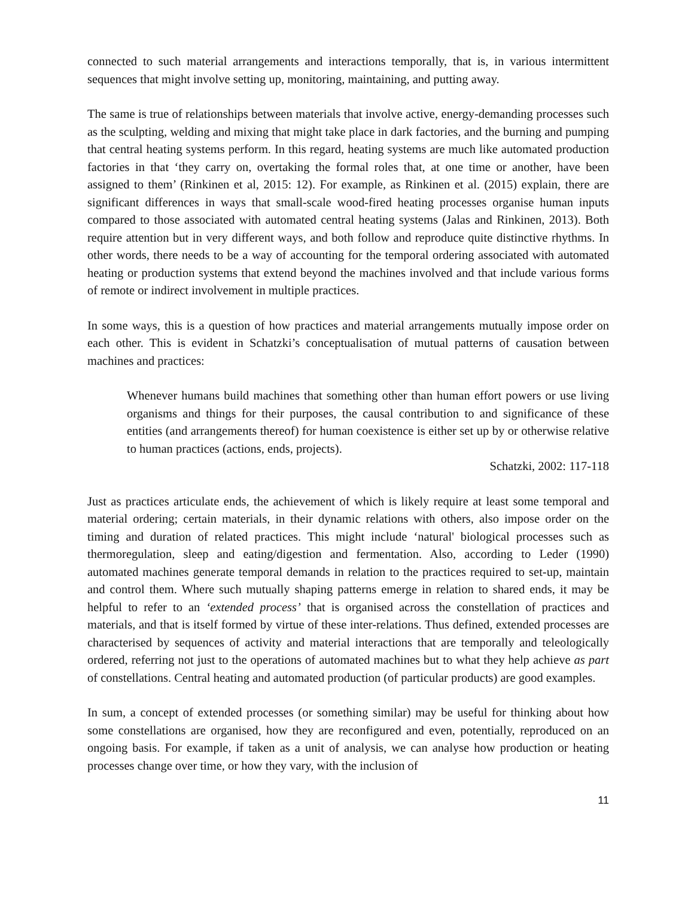connected to such material arrangements and interactions temporally, that is, in various intermittent sequences that might involve setting up, monitoring, maintaining, and putting away.
The same is true of relationships between materials that involve active, energy-demanding processes such as the sculpting, welding and mixing that might take place in dark factories, and the burning and pumping that central heating systems perform. In this regard, heating systems are much like automated production factories in that ‘they carry on, overtaking the formal roles that, at one time or another, have been assigned to them’ (Rinkinen et al, 2015: 12). For example, as Rinkinen et al. (2015) explain, there are significant differences in ways that small-scale wood-fired heating processes organise human inputs compared to those associated with automated central heating systems (Jalas and Rinkinen, 2013). Both require attention but in very different ways, and both follow and reproduce quite distinctive rhythms. In other words, there needs to be a way of accounting for the temporal ordering associated with automated heating or production systems that extend beyond the machines involved and that include various forms of remote or indirect involvement in multiple practices.
In some ways, this is a question of how practices and material arrangements mutually impose order on each other. This is evident in Schatzki’s conceptualisation of mutual patterns of causation between machines and practices:
Whenever humans build machines that something other than human effort powers or use living organisms and things for their purposes, the causal contribution to and significance of these entities (and arrangements thereof) for human coexistence is either set up by or otherwise relative to human practices (actions, ends, projects).
Schatzki, 2002: 117-118
Just as practices articulate ends, the achievement of which is likely require at least some temporal and material ordering; certain materials, in their dynamic relations with others, also impose order on the timing and duration of related practices. This might include ‘natural' biological processes such as thermoregulation, sleep and eating/digestion and fermentation. Also, according to Leder (1990) automated machines generate temporal demands in relation to the practices required to set-up, maintain and control them. Where such mutually shaping patterns emerge in relation to shared ends, it may be helpful to refer to an ‘extended process’ that is organised across the constellation of practices and materials, and that is itself formed by virtue of these inter-relations. Thus defined, extended processes are characterised by sequences of activity and material interactions that are temporally and teleologically ordered, referring not just to the operations of automated machines but to what they help achieve as part of constellations. Central heating and automated production (of particular products) are good examples.
In sum, a concept of extended processes (or something similar) may be useful for thinking about how some constellations are organised, how they are reconfigured and even, potentially, reproduced on an ongoing basis. For example, if taken as a unit of analysis, we can analyse how production or heating processes change over time, or how they vary, with the inclusion of
11